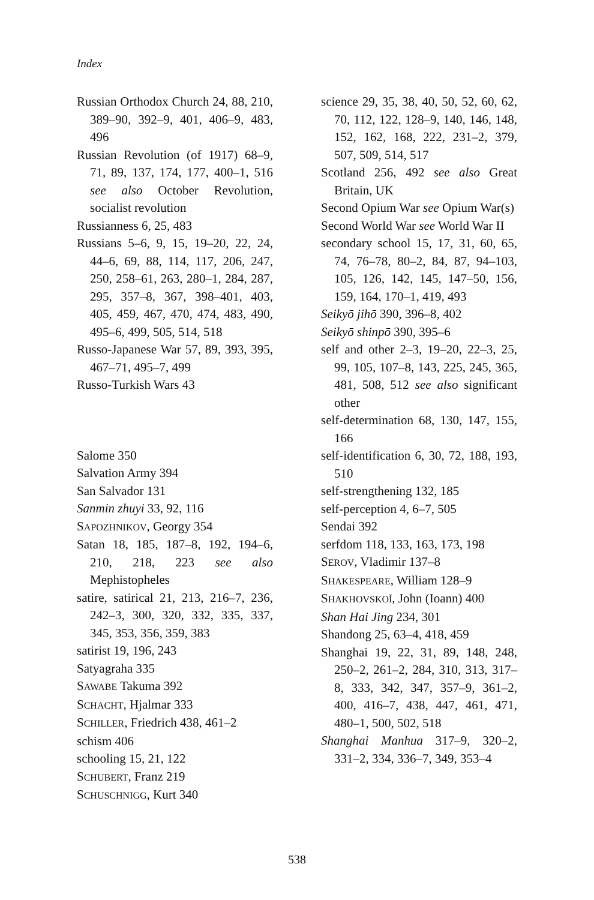Index
Russian Orthodox Church 24, 88, 210, 389–90, 392–9, 401, 406–9, 483, 496
Russian Revolution (of 1917) 68–9, 71, 89, 137, 174, 177, 400–1, 516 see also October Revolution, socialist revolution
Russianness 6, 25, 483
Russians 5–6, 9, 15, 19–20, 22, 24, 44–6, 69, 88, 114, 117, 206, 247, 250, 258–61, 263, 280–1, 284, 287, 295, 357–8, 367, 398–401, 403, 405, 459, 467, 470, 474, 483, 490, 495–6, 499, 505, 514, 518
Russo-Japanese War 57, 89, 393, 395, 467–71, 495–7, 499
Russo-Turkish Wars 43
Salome 350
Salvation Army 394
San Salvador 131
Sanmin zhuyi 33, 92, 116
SAPOZHNIKOV, Georgy 354
Satan 18, 185, 187–8, 192, 194–6, 210, 218, 223 see also Mephistopheles
satire, satirical 21, 213, 216–7, 236, 242–3, 300, 320, 332, 335, 337, 345, 353, 356, 359, 383
satirist 19, 196, 243
Satyagraha 335
SAWABE Takuma 392
SCHACHT, Hjalmar 333
SCHILLER, Friedrich 438, 461–2
schism 406
schooling 15, 21, 122
SCHUBERT, Franz 219
SCHUSCHNIGG, Kurt 340
science 29, 35, 38, 40, 50, 52, 60, 62, 70, 112, 122, 128–9, 140, 146, 148, 152, 162, 168, 222, 231–2, 379, 507, 509, 514, 517
Scotland 256, 492 see also Great Britain, UK
Second Opium War see Opium War(s)
Second World War see World War II
secondary school 15, 17, 31, 60, 65, 74, 76–78, 80–2, 84, 87, 94–103, 105, 126, 142, 145, 147–50, 156, 159, 164, 170–1, 419, 493
Seikyō jihō 390, 396–8, 402
Seikyō shinpō 390, 395–6
self and other 2–3, 19–20, 22–3, 25, 99, 105, 107–8, 143, 225, 245, 365, 481, 508, 512 see also significant other
self-determination 68, 130, 147, 155, 166
self-identification 6, 30, 72, 188, 193, 510
self-strengthening 132, 185
self-perception 4, 6–7, 505
Sendai 392
serfdom 118, 133, 163, 173, 198
SEROV, Vladimir 137–8
SHAKESPEARE, William 128–9
SHAKHOVSKOĬ, John (Ioann) 400
Shan Hai Jing 234, 301
Shandong 25, 63–4, 418, 459
Shanghai 19, 22, 31, 89, 148, 248, 250–2, 261–2, 284, 310, 313, 317–8, 333, 342, 347, 357–9, 361–2, 400, 416–7, 438, 447, 461, 471, 480–1, 500, 502, 518
Shanghai Manhua 317–9, 320–2, 331–2, 334, 336–7, 349, 353–4
538